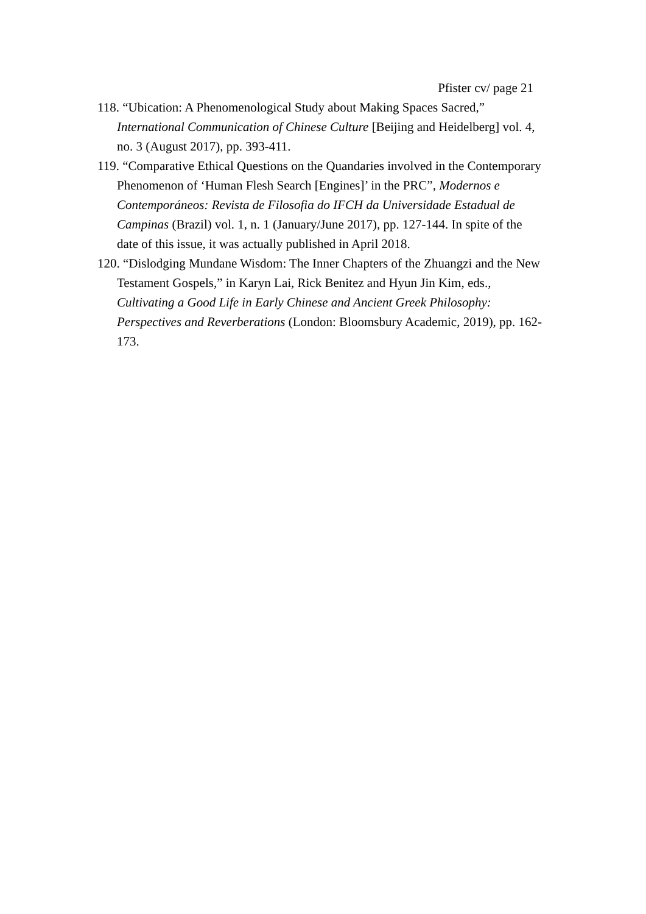Pfister cv/ page 21
118. “Ubication: A Phenomenological Study about Making Spaces Sacred,” International Communication of Chinese Culture [Beijing and Heidelberg] vol. 4, no. 3 (August 2017), pp. 393-411.
119. “Comparative Ethical Questions on the Quandaries involved in the Contemporary Phenomenon of ‘Human Flesh Search [Engines]’ in the PRC”, Modernos e Contemporáneos: Revista de Filosofia do IFCH da Universidade Estadual de Campinas (Brazil) vol. 1, n. 1 (January/June 2017), pp. 127-144. In spite of the date of this issue, it was actually published in April 2018.
120. “Dislodging Mundane Wisdom: The Inner Chapters of the Zhuangzi and the New Testament Gospels,” in Karyn Lai, Rick Benitez and Hyun Jin Kim, eds., Cultivating a Good Life in Early Chinese and Ancient Greek Philosophy: Perspectives and Reverberations (London: Bloomsbury Academic, 2019), pp. 162-173.